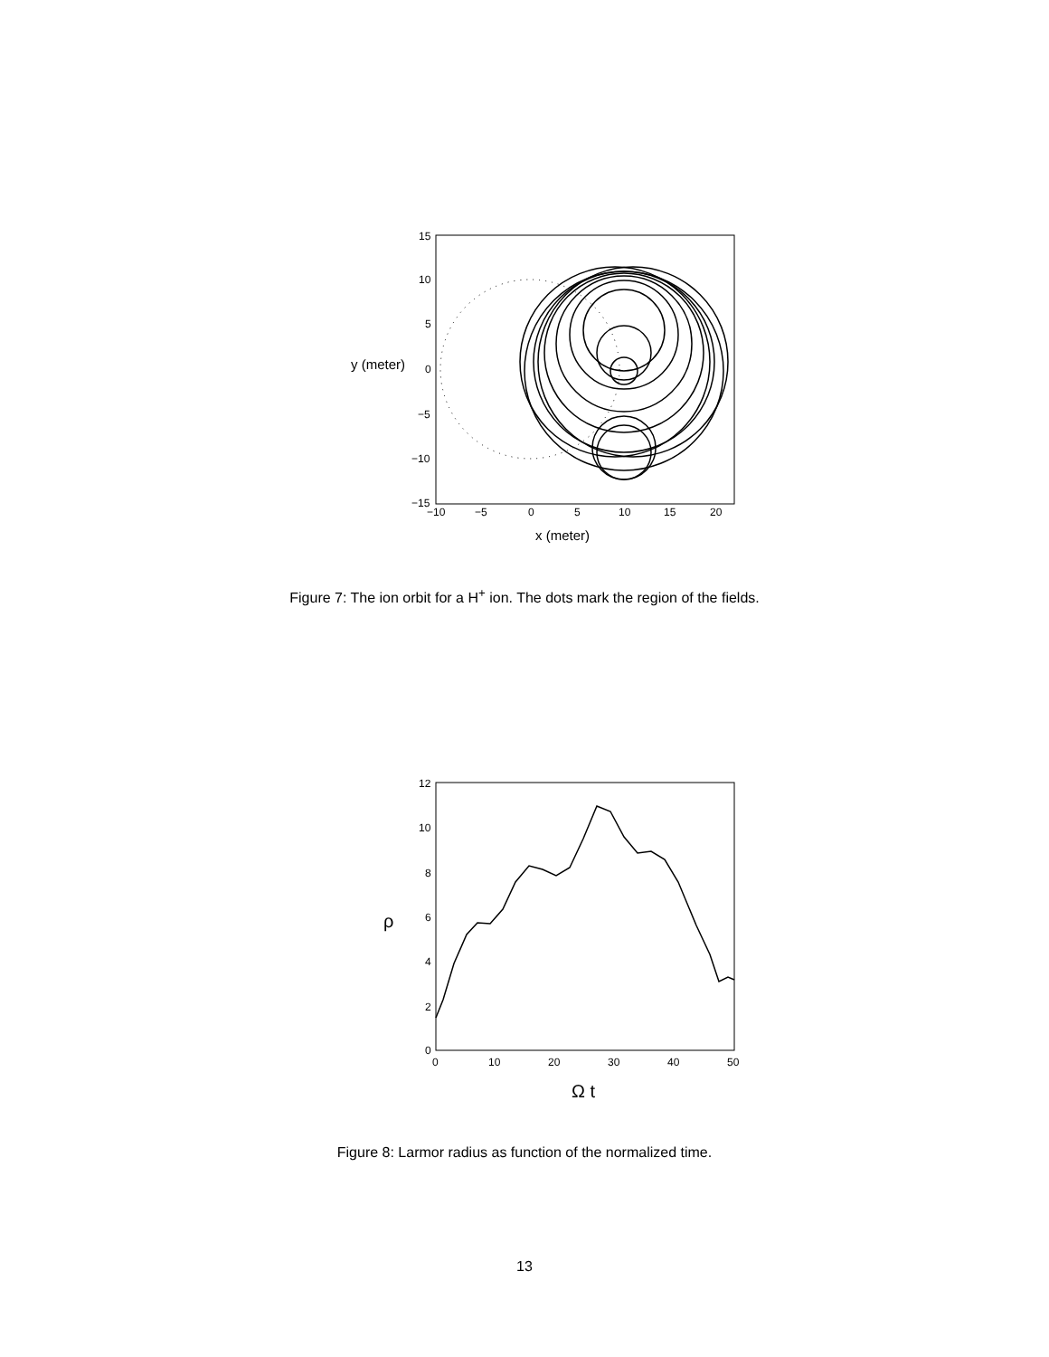15
10
5
0
−5
−10
−15
−10
−5
0
5
10
15
20
y (meter)
x (meter)
Figure 7: The ion orbit for a H<sup>+</sup> ion. The dots mark the region of the fields.
12
10
8
6
4
2
0
0
10
20
30
40
50
ρ
Ω t
Figure 8: Larmor radius as function of the normalized time.
13